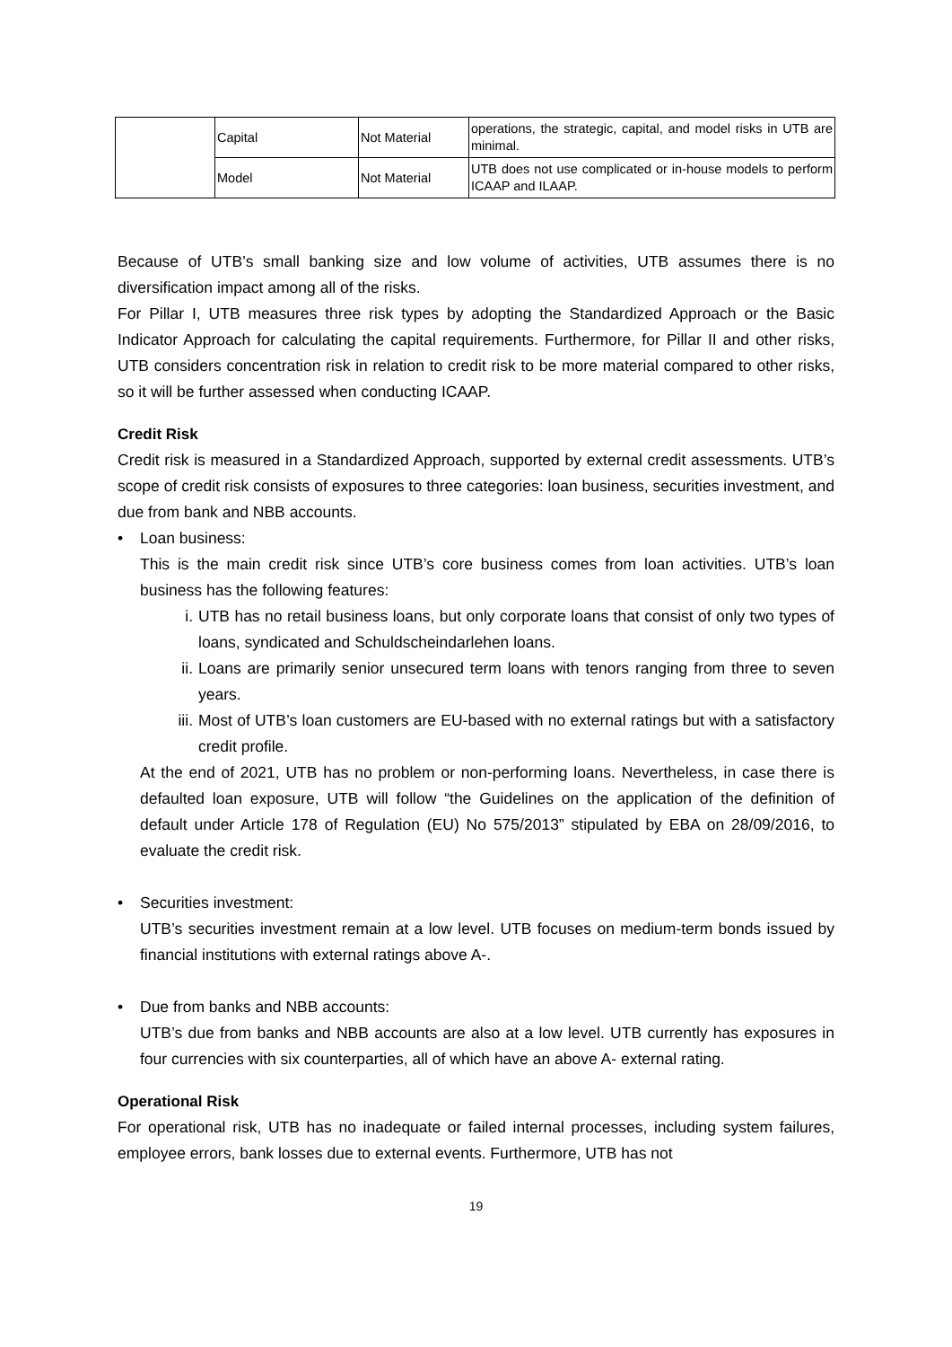| | Capital | Not Material | operations, the strategic, capital, and model risks in UTB are minimal. |
| | Model | Not Material | UTB does not use complicated or in-house models to perform ICAAP and ILAAP. |
Because of UTB’s small banking size and low volume of activities, UTB assumes there is no diversification impact among all of the risks.
For Pillar I, UTB measures three risk types by adopting the Standardized Approach or the Basic Indicator Approach for calculating the capital requirements. Furthermore, for Pillar II and other risks, UTB considers concentration risk in relation to credit risk to be more material compared to other risks, so it will be further assessed when conducting ICAAP.
Credit Risk
Credit risk is measured in a Standardized Approach, supported by external credit assessments. UTB’s scope of credit risk consists of exposures to three categories: loan business, securities investment, and due from bank and NBB accounts.
• Loan business:
This is the main credit risk since UTB’s core business comes from loan activities. UTB’s loan business has the following features:
i. UTB has no retail business loans, but only corporate loans that consist of only two types of loans, syndicated and Schuldscheindarlehen loans.
ii.
Loans are primarily senior unsecured term loans with tenors ranging from three to seven years.
iii.
Most of UTB’s loan customers are EU-based with no external ratings but with a satisfactory credit profile.
At the end of 2021, UTB has no problem or non-performing loans. Nevertheless, in case there is defaulted loan exposure, UTB will follow “the Guidelines on the application of the definition of default under Article 178 of Regulation (EU) No 575/2013” stipulated by EBA on 28/09/2016, to evaluate the credit risk.
• Securities investment:
UTB’s securities investment remain at a low level. UTB focuses on medium-term bonds issued by financial institutions with external ratings above A-.
• Due from banks and NBB accounts:
UTB’s due from banks and NBB accounts are also at a low level. UTB currently has exposures in four currencies with six counterparties, all of which have an above A- external rating.
Operational Risk
For operational risk, UTB has no inadequate or failed internal processes, including system failures, employee errors, bank losses due to external events. Furthermore, UTB has not
19